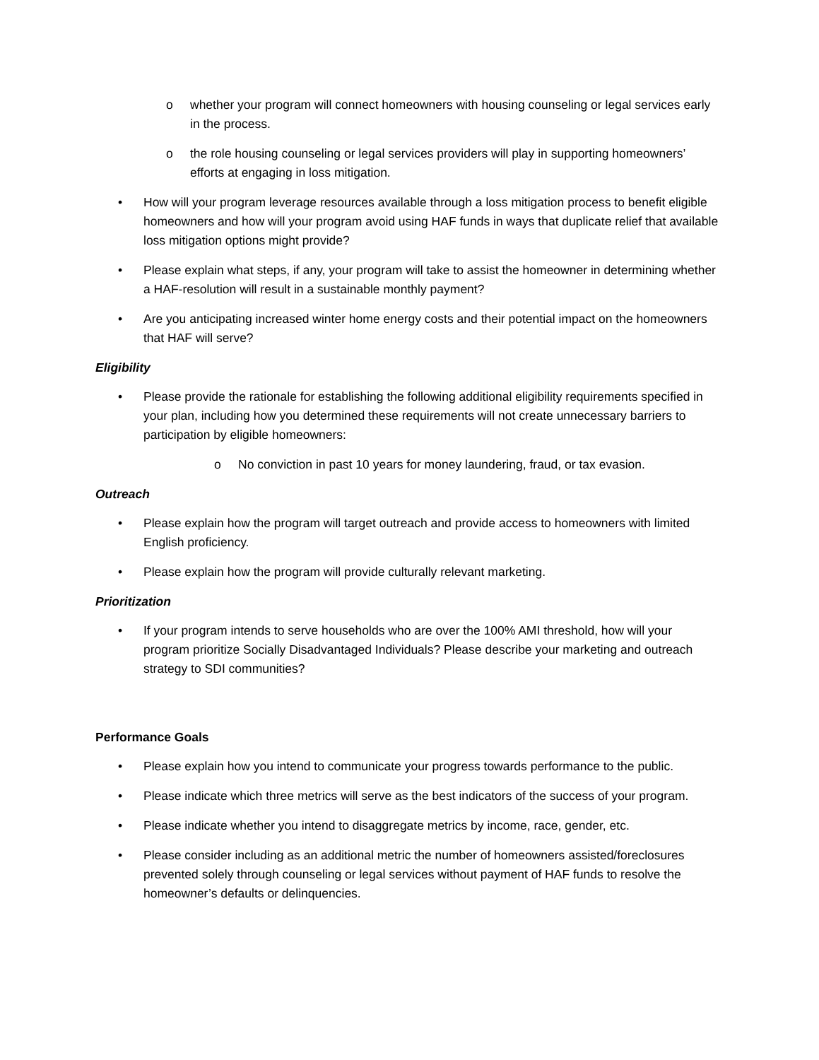o whether your program will connect homeowners with housing counseling or legal services early in the process.
o the role housing counseling or legal services providers will play in supporting homeowners’ efforts at engaging in loss mitigation.
• How will your program leverage resources available through a loss mitigation process to benefit eligible homeowners and how will your program avoid using HAF funds in ways that duplicate relief that available loss mitigation options might provide?
• Please explain what steps, if any, your program will take to assist the homeowner in determining whether a HAF-resolution will result in a sustainable monthly payment?
• Are you anticipating increased winter home energy costs and their potential impact on the homeowners that HAF will serve?
Eligibility
• Please provide the rationale for establishing the following additional eligibility requirements specified in your plan, including how you determined these requirements will not create unnecessary barriers to participation by eligible homeowners:
o No conviction in past 10 years for money laundering, fraud, or tax evasion.
Outreach
• Please explain how the program will target outreach and provide access to homeowners with limited English proficiency.
• Please explain how the program will provide culturally relevant marketing.
Prioritization
• If your program intends to serve households who are over the 100% AMI threshold, how will your program prioritize Socially Disadvantaged Individuals? Please describe your marketing and outreach strategy to SDI communities?
Performance Goals
• Please explain how you intend to communicate your progress towards performance to the public.
• Please indicate which three metrics will serve as the best indicators of the success of your program.
• Please indicate whether you intend to disaggregate metrics by income, race, gender, etc.
• Please consider including as an additional metric the number of homeowners assisted/foreclosures prevented solely through counseling or legal services without payment of HAF funds to resolve the homeowner’s defaults or delinquencies.